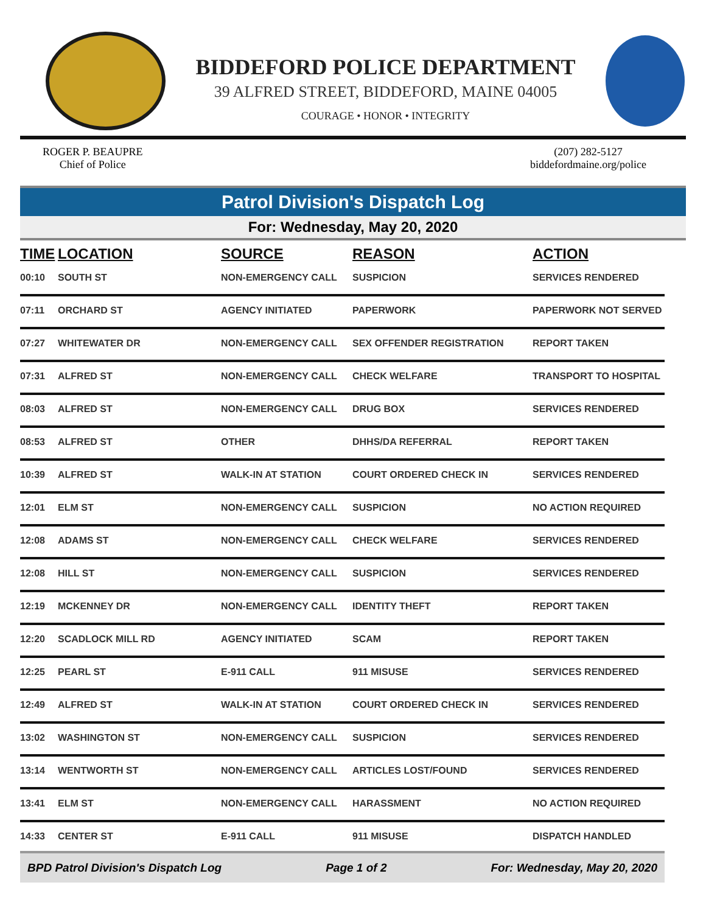BIDDEFORD POLICE DEPARTMENT
39 ALFRED STREET, BIDDEFORD, MAINE 04005
COURAGE • HONOR • INTEGRITY
ROGER P. BEAUPRE
Chief of Police
(207) 282-5127
biddefordmaine.org/police
Patrol Division's Dispatch Log
For: Wednesday, May 20, 2020
| TIME | LOCATION | SOURCE | REASON | ACTION |
| --- | --- | --- | --- | --- |
| 00:10 | SOUTH ST | NON-EMERGENCY CALL | SUSPICION | SERVICES RENDERED |
| 07:11 | ORCHARD ST | AGENCY INITIATED | PAPERWORK | PAPERWORK NOT SERVED |
| 07:27 | WHITEWATER DR | NON-EMERGENCY CALL | SEX OFFENDER REGISTRATION | REPORT TAKEN |
| 07:31 | ALFRED ST | NON-EMERGENCY CALL | CHECK WELFARE | TRANSPORT TO HOSPITAL |
| 08:03 | ALFRED ST | NON-EMERGENCY CALL | DRUG BOX | SERVICES RENDERED |
| 08:53 | ALFRED ST | OTHER | DHHS/DA REFERRAL | REPORT TAKEN |
| 10:39 | ALFRED ST | WALK-IN AT STATION | COURT ORDERED CHECK IN | SERVICES RENDERED |
| 12:01 | ELM ST | NON-EMERGENCY CALL | SUSPICION | NO ACTION REQUIRED |
| 12:08 | ADAMS ST | NON-EMERGENCY CALL | CHECK WELFARE | SERVICES RENDERED |
| 12:08 | HILL ST | NON-EMERGENCY CALL | SUSPICION | SERVICES RENDERED |
| 12:19 | MCKENNEY DR | NON-EMERGENCY CALL | IDENTITY THEFT | REPORT TAKEN |
| 12:20 | SCADLOCK MILL RD | AGENCY INITIATED | SCAM | REPORT TAKEN |
| 12:25 | PEARL ST | E-911 CALL | 911 MISUSE | SERVICES RENDERED |
| 12:49 | ALFRED ST | WALK-IN AT STATION | COURT ORDERED CHECK IN | SERVICES RENDERED |
| 13:02 | WASHINGTON ST | NON-EMERGENCY CALL | SUSPICION | SERVICES RENDERED |
| 13:14 | WENTWORTH ST | NON-EMERGENCY CALL | ARTICLES LOST/FOUND | SERVICES RENDERED |
| 13:41 | ELM ST | NON-EMERGENCY CALL | HARASSMENT | NO ACTION REQUIRED |
| 14:33 | CENTER ST | E-911 CALL | 911 MISUSE | DISPATCH HANDLED |
BPD Patrol Division's Dispatch Log Page 1 of 2 For: Wednesday, May 20, 2020